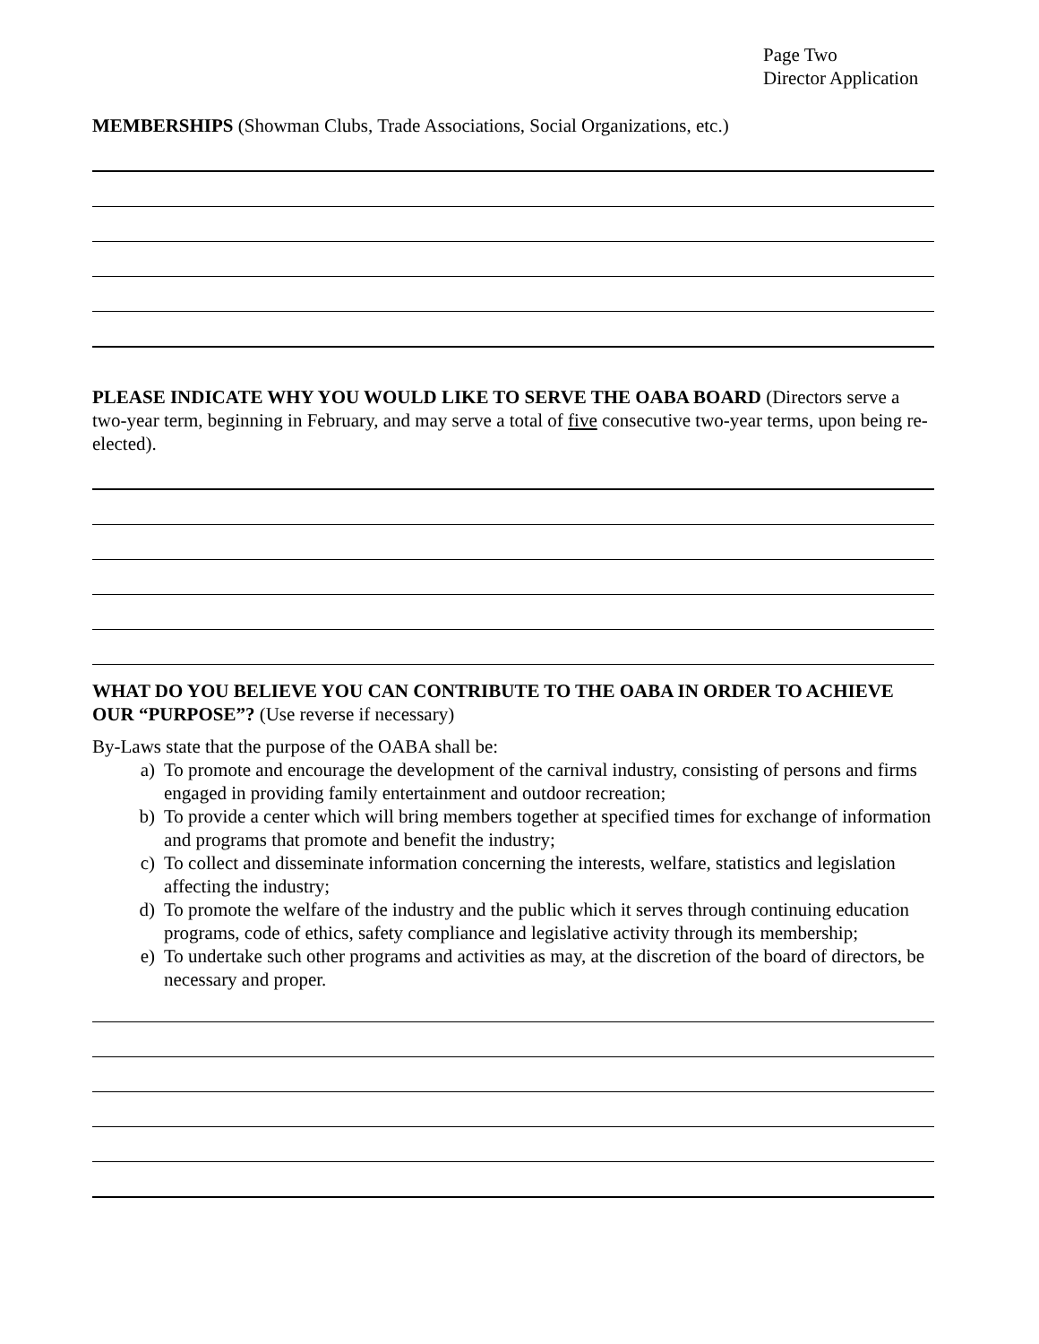Page Two
Director Application
MEMBERSHIPS (Showman Clubs, Trade Associations, Social Organizations, etc.)
PLEASE INDICATE WHY YOU WOULD LIKE TO SERVE THE OABA BOARD (Directors serve a two-year term, beginning in February, and may serve a total of five consecutive two-year terms, upon being re-elected).
WHAT DO YOU BELIEVE YOU CAN CONTRIBUTE TO THE OABA IN ORDER TO ACHIEVE OUR “PURPOSE”? (Use reverse if necessary)
By-Laws state that the purpose of the OABA shall be:
a) To promote and encourage the development of the carnival industry, consisting of persons and firms engaged in providing family entertainment and outdoor recreation;
b) To provide a center which will bring members together at specified times for exchange of information and programs that promote and benefit the industry;
c) To collect and disseminate information concerning the interests, welfare, statistics and legislation affecting the industry;
d) To promote the welfare of the industry and the public which it serves through continuing education programs, code of ethics, safety compliance and legislative activity through its membership;
e) To undertake such other programs and activities as may, at the discretion of the board of directors, be necessary and proper.